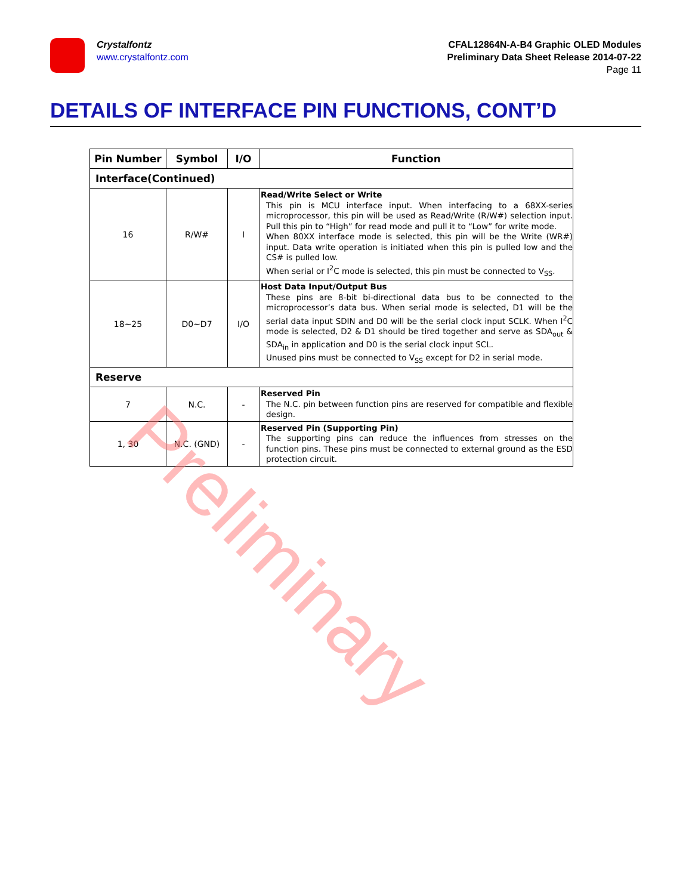Crystalfontz
www.crystalfontz.com
CFAL12864N-A-B4 Graphic OLED Modules
Preliminary Data Sheet Release 2014-07-22
Page 11
DETAILS OF INTERFACE PIN FUNCTIONS, CONT’D
| Pin Number | Symbol | I/O | Function |
| --- | --- | --- | --- |
| Interface(Continued) | | | |
| 16 | R/W# | I | Read/Write Select or Write This pin is MCU interface input. When interfacing to a 68XX-series microprocessor, this pin will be used as Read/Write (R/W#) selection input. Pull this pin to “High” for read mode and pull it to “Low” for write mode. When 80XX interface mode is selected, this pin will be the Write (WR#) input. Data write operation is initiated when this pin is pulled low and the CS# is pulled low. When serial or I<sup>2</sup>C mode is selected, this pin must be connected to V<sub>SS</sub>. |
| 18~25 | D0~D7 | I/O | Host Data Input/Output Bus These pins are 8-bit bi-directional data bus to be connected to the microprocessor’s data bus. When serial mode is selected, D1 will be the serial data input SDIN and D0 will be the serial clock input SCLK. When I<sup>2</sup>C mode is selected, D2 & D1 should be tired together and serve as SDA<sub>out</sub> & SDA<sub>in</sub> in application and D0 is the serial clock input SCL. Unused pins must be connected to V<sub>SS</sub> except for D2 in serial mode. |
| Reserve | | | |
| 7 | N.C. | - | Reserved Pin The N.C. pin between function pins are reserved for compatible and flexible design. |
| 1, 30 | N.C. (GND) | - | Reserved Pin (Supporting Pin) The supporting pins can reduce the influences from stresses on the function pins. These pins must be connected to external ground as the ESD protection circuit. |
Preliminary